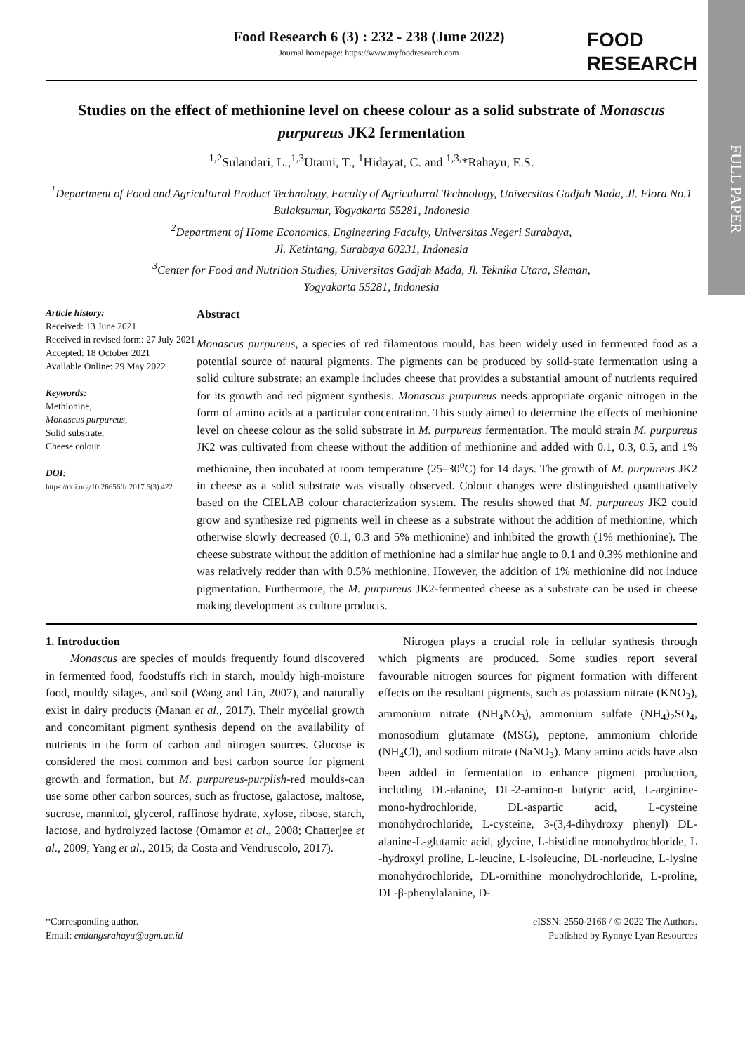FULL PAPER
Food Research 6 (3) : 232 - 238 (June 2022)
Journal homepage: https://www.myfoodresearch.com
FOOD
RESEARCH
Studies on the effect of methionine level on cheese colour as a solid substrate of Monascus purpureus JK2 fermentation
<sup>1,2</sup>Sulandari, L.,<sup>1,3</sup>Utami, T., <sup>1</sup>Hidayat, C. and <sup>1,3,</sup>*Rahayu, E.S.
<sup>1</sup> Department of Food and Agricultural Product Technology, Faculty of Agricultural Technology, Universitas Gadjah Mada, Jl. Flora No.1 Bulaksumur, Yogyakarta 55281, Indonesia
<sup>2</sup> Department of Home Economics, Engineering Faculty, Universitas Negeri Surabaya,
Jl. Ketintang, Surabaya 60231, Indonesia
<sup>3</sup> Center for Food and Nutrition Studies, Universitas Gadjah Mada, Jl. Teknika Utara, Sleman,
Yogyakarta 55281, Indonesia
Article history:
Received: 13 June 2021
Received in revised form: 27 July 2021
Accepted: 18 October 2021
Available Online: 29 May 2022
Keywords:
Methionine,
Monascus purpureus,
Solid substrate,
Cheese colour
DOI:
https://doi.org/10.26656/fr.2017.6(3).422
Abstract
Monascus purpureus, a species of red filamentous mould, has been widely used in fermented food as a potential source of natural pigments. The pigments can be produced by solid-state fermentation using a solid culture substrate; an example includes cheese that provides a substantial amount of nutrients required for its growth and red pigment synthesis. Monascus purpureus needs appropriate organic nitrogen in the form of amino acids at a particular concentration. This study aimed to determine the effects of methionine level on cheese colour as the solid substrate in M. purpureus fermentation. The mould strain M. purpureus JK2 was cultivated from cheese without the addition of methionine and added with 0.1, 0.3, 0.5, and 1% methionine, then incubated at room temperature (25–30<sup>o</sup>C) for 14 days. The growth of M. purpureus JK2 in cheese as a solid substrate was visually observed. Colour changes were distinguished quantitatively based on the CIELAB colour characterization system. The results showed that M. purpureus JK2 could grow and synthesize red pigments well in cheese as a substrate without the addition of methionine, which otherwise slowly decreased (0.1, 0.3 and 5% methionine) and inhibited the growth (1% methionine). The cheese substrate without the addition of methionine had a similar hue angle to 0.1 and 0.3% methionine and was relatively redder than with 0.5% methionine. However, the addition of 1% methionine did not induce pigmentation. Furthermore, the M. purpureus JK2-fermented cheese as a substrate can be used in cheese making development as culture products.
1. Introduction
Monascus are species of moulds frequently found discovered in fermented food, foodstuffs rich in starch, mouldy high-moisture food, mouldy silages, and soil (Wang and Lin, 2007), and naturally exist in dairy products (Manan et al., 2017). Their mycelial growth and concomitant pigment synthesis depend on the availability of nutrients in the form of carbon and nitrogen sources. Glucose is considered the most common and best carbon source for pigment growth and formation, but M. purpureus-purplish-red moulds-can use some other carbon sources, such as fructose, galactose, maltose, sucrose, mannitol, glycerol, raffinose hydrate, xylose, ribose, starch, lactose, and hydrolyzed lactose (Omamor et al., 2008; Chatterjee et al., 2009; Yang et al., 2015; da Costa and Vendruscolo, 2017).
Nitrogen plays a crucial role in cellular synthesis through which pigments are produced. Some studies report several favourable nitrogen sources for pigment formation with different effects on the resultant pigments, such as potassium nitrate (KNO<sub>3</sub>), ammonium nitrate (NH<sub>4</sub>NO<sub>3</sub>), ammonium sulfate (NH<sub>4</sub>)<sub>2</sub>SO<sub>4</sub>, monosodium glutamate (MSG), peptone, ammonium chloride (NH<sub>4</sub>Cl), and sodium nitrate (NaNO<sub>3</sub>). Many amino acids have also been added in fermentation to enhance pigment production, including DL-alanine, DL-2-amino-n butyric acid, L-arginine-mono-hydrochloride, DL-aspartic acid, L-cysteine monohydrochloride, L-cysteine, 3-(3,4-dihydroxy phenyl) DL-alanine-L-glutamic acid, glycine, L-histidine monohydrochloride, L -hydroxyl proline, L-leucine, L-isoleucine, DL-norleucine, L-lysine monohydrochloride, DL-ornithine monohydrochloride, L-proline, DL-β-phenylalanine, D-
*Corresponding author.
Email: endangsrahayu@ugm.ac.id
eISSN: 2550-2166 / © 2022 The Authors.
Published by Rynnye Lyan Resources